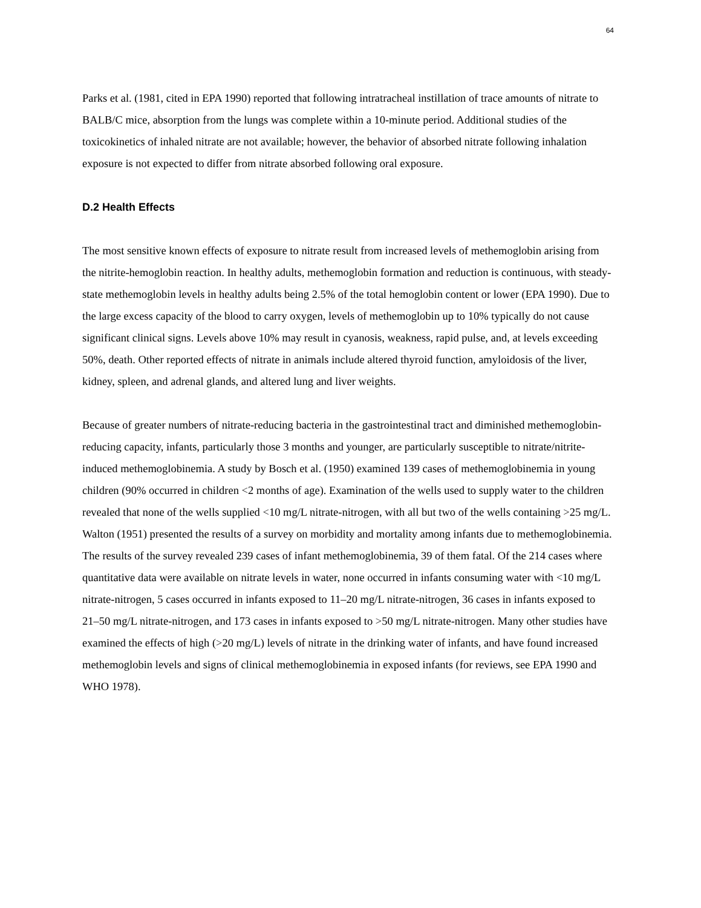64
Parks et al. (1981, cited in EPA 1990) reported that following intratracheal instillation of trace amounts of nitrate to BALB/C mice, absorption from the lungs was complete within a 10-minute period. Additional studies of the toxicokinetics of inhaled nitrate are not available; however, the behavior of absorbed nitrate following inhalation exposure is not expected to differ from nitrate absorbed following oral exposure.
D.2 Health Effects
The most sensitive known effects of exposure to nitrate result from increased levels of methemoglobin arising from the nitrite-hemoglobin reaction. In healthy adults, methemoglobin formation and reduction is continuous, with steady-state methemoglobin levels in healthy adults being 2.5% of the total hemoglobin content or lower (EPA 1990). Due to the large excess capacity of the blood to carry oxygen, levels of methemoglobin up to 10% typically do not cause significant clinical signs. Levels above 10% may result in cyanosis, weakness, rapid pulse, and, at levels exceeding 50%, death. Other reported effects of nitrate in animals include altered thyroid function, amyloidosis of the liver, kidney, spleen, and adrenal glands, and altered lung and liver weights.
Because of greater numbers of nitrate-reducing bacteria in the gastrointestinal tract and diminished methemoglobin-reducing capacity, infants, particularly those 3 months and younger, are particularly susceptible to nitrate/nitrite-induced methemoglobinemia. A study by Bosch et al. (1950) examined 139 cases of methemoglobinemia in young children (90% occurred in children <2 months of age). Examination of the wells used to supply water to the children revealed that none of the wells supplied <10 mg/L nitrate-nitrogen, with all but two of the wells containing >25 mg/L. Walton (1951) presented the results of a survey on morbidity and mortality among infants due to methemoglobinemia. The results of the survey revealed 239 cases of infant methemoglobinemia, 39 of them fatal. Of the 214 cases where quantitative data were available on nitrate levels in water, none occurred in infants consuming water with <10 mg/L nitrate-nitrogen, 5 cases occurred in infants exposed to 11–20 mg/L nitrate-nitrogen, 36 cases in infants exposed to 21–50 mg/L nitrate-nitrogen, and 173 cases in infants exposed to >50 mg/L nitrate-nitrogen. Many other studies have examined the effects of high (>20 mg/L) levels of nitrate in the drinking water of infants, and have found increased methemoglobin levels and signs of clinical methemoglobinemia in exposed infants (for reviews, see EPA 1990 and WHO 1978).